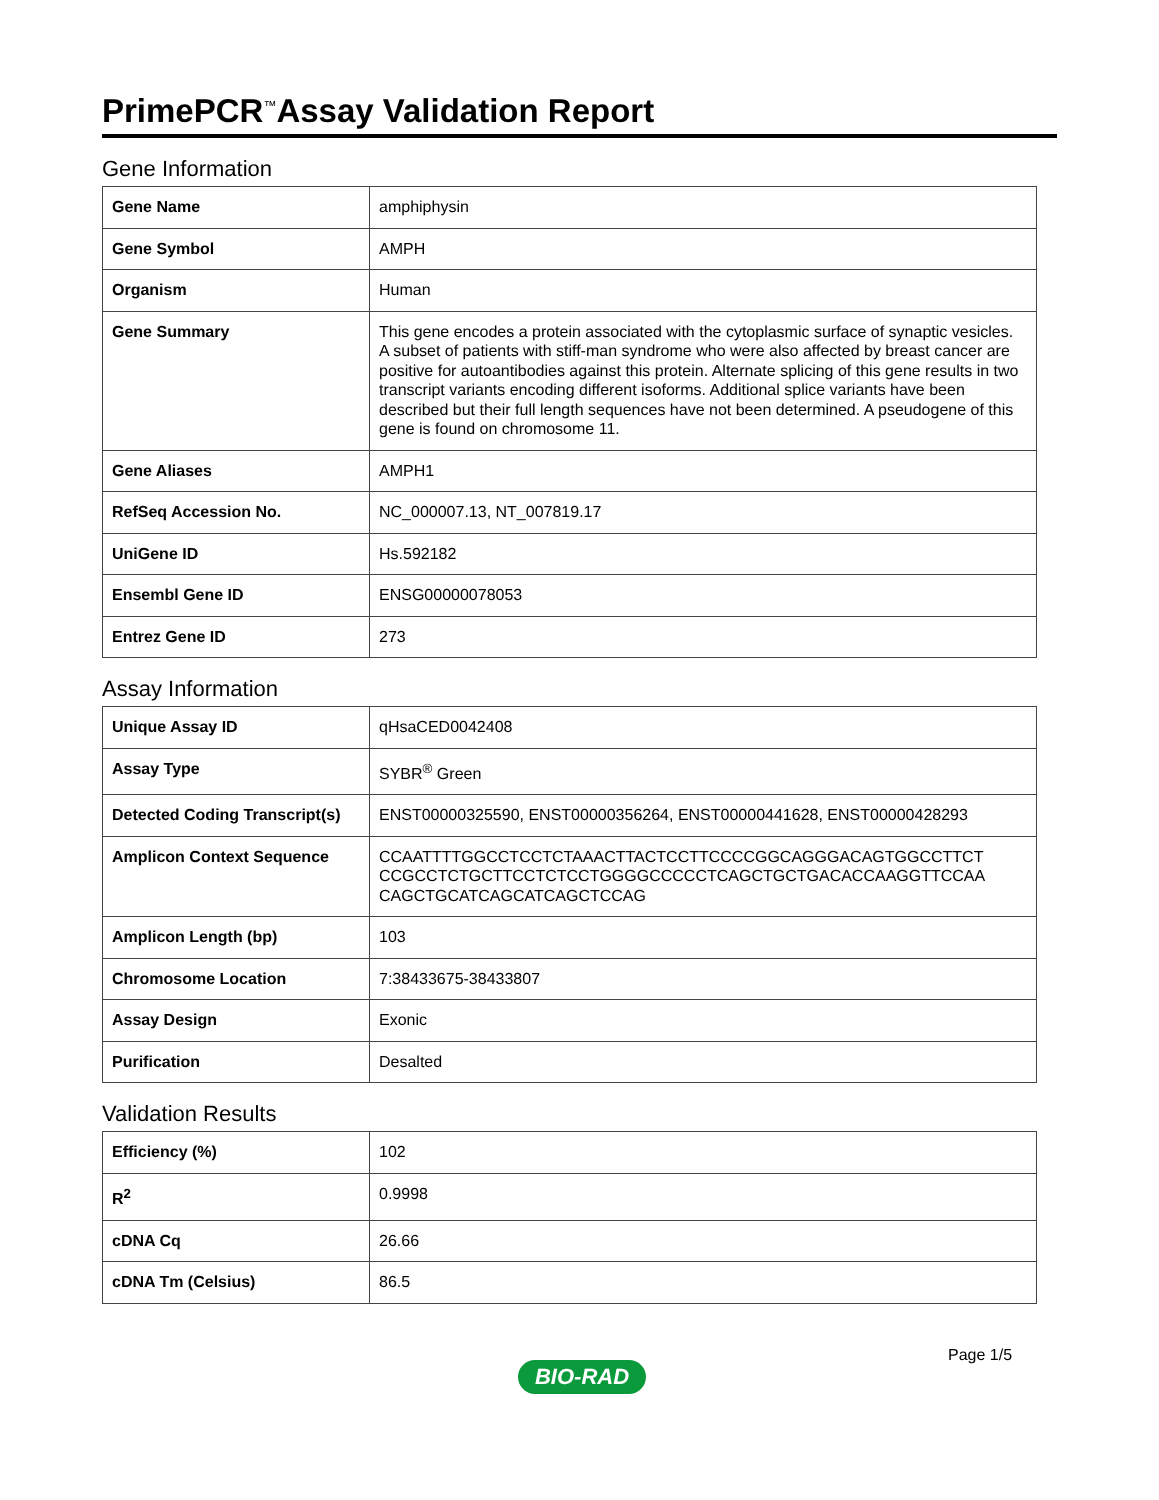PrimePCR<sup>™</sup>Assay Validation Report
Gene Information
| Gene Name | amphiphysin |
| Gene Symbol | AMPH |
| Organism | Human |
| Gene Summary | This gene encodes a protein associated with the cytoplasmic surface of synaptic vesicles. A subset of patients with stiff-man syndrome who were also affected by breast cancer are positive for autoantibodies against this protein. Alternate splicing of this gene results in two transcript variants encoding different isoforms. Additional splice variants have been described but their full length sequences have not been determined. A pseudogene of this gene is found on chromosome 11. |
| Gene Aliases | AMPH1 |
| RefSeq Accession No. | NC_000007.13, NT_007819.17 |
| UniGene ID | Hs.592182 |
| Ensembl Gene ID | ENSG00000078053 |
| Entrez Gene ID | 273 |
Assay Information
| Unique Assay ID | qHsaCED0042408 |
| Assay Type | SYBR<sup>®</sup> Green |
| Detected Coding Transcript(s) | ENST00000325590, ENST00000356264, ENST00000441628, ENST00000428293 |
| Amplicon Context Sequence | CCAATTTTGGCCTCCTCTAAACTTACTCCTTCCCCGGCAGGGACAGTGGCCTTCT CCGCCTCTGCTTCCTCTCCTGGGGCCCCCTCAGCTGCTGACACCAAGGTTCCAA CAGCTGCATCAGCATCAGCTCCAG |
| Amplicon Length (bp) | 103 |
| Chromosome Location | 7:38433675-38433807 |
| Assay Design | Exonic |
| Purification | Desalted |
Validation Results
| Efficiency (%) | 102 |
| R<sup>2</sup> | 0.9998 |
| cDNA Cq | 26.66 |
| cDNA Tm (Celsius) | 86.5 |
Page 1/5
BIO-RAD